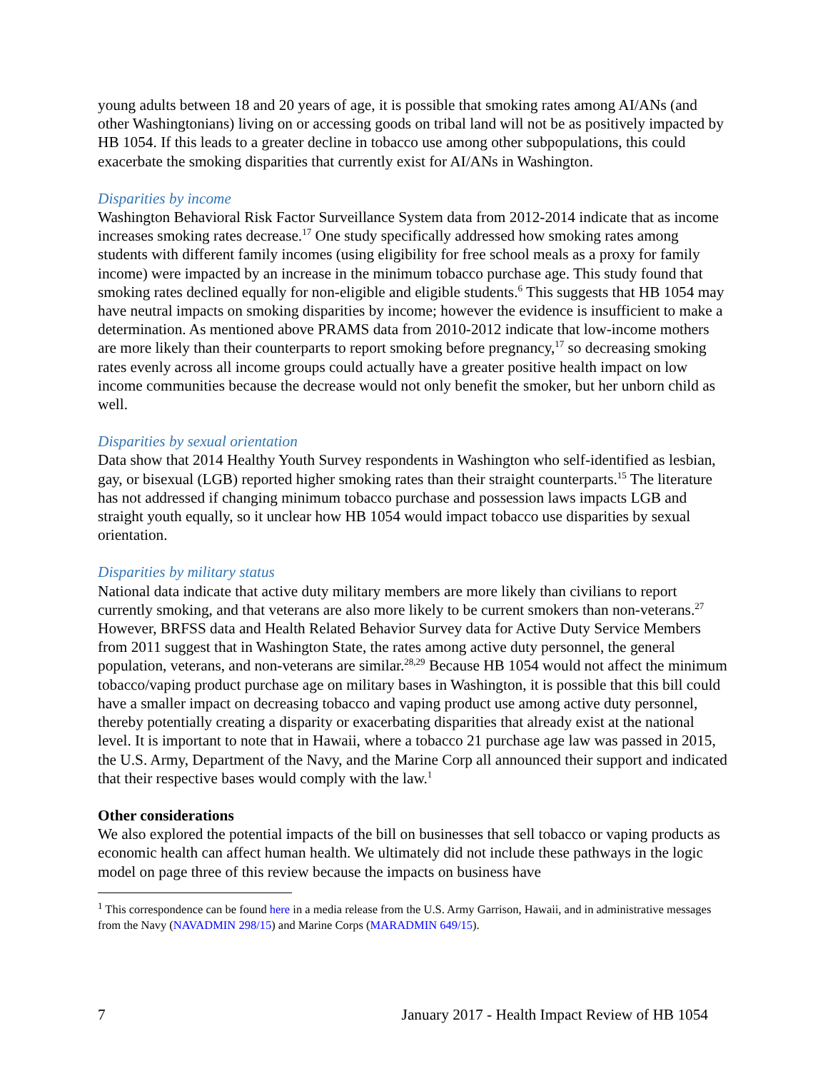young adults between 18 and 20 years of age, it is possible that smoking rates among AI/ANs (and other Washingtonians) living on or accessing goods on tribal land will not be as positively impacted by HB 1054. If this leads to a greater decline in tobacco use among other subpopulations, this could exacerbate the smoking disparities that currently exist for AI/ANs in Washington.
Disparities by income
Washington Behavioral Risk Factor Surveillance System data from 2012-2014 indicate that as income increases smoking rates decrease.<sup>17</sup> One study specifically addressed how smoking rates among students with different family incomes (using eligibility for free school meals as a proxy for family income) were impacted by an increase in the minimum tobacco purchase age. This study found that smoking rates declined equally for non-eligible and eligible students.<sup>6</sup> This suggests that HB 1054 may have neutral impacts on smoking disparities by income; however the evidence is insufficient to make a determination. As mentioned above PRAMS data from 2010-2012 indicate that low-income mothers are more likely than their counterparts to report smoking before pregnancy,<sup>17</sup> so decreasing smoking rates evenly across all income groups could actually have a greater positive health impact on low income communities because the decrease would not only benefit the smoker, but her unborn child as well.
Disparities by sexual orientation
Data show that 2014 Healthy Youth Survey respondents in Washington who self-identified as lesbian, gay, or bisexual (LGB) reported higher smoking rates than their straight counterparts.<sup>15</sup> The literature has not addressed if changing minimum tobacco purchase and possession laws impacts LGB and straight youth equally, so it unclear how HB 1054 would impact tobacco use disparities by sexual orientation.
Disparities by military status
National data indicate that active duty military members are more likely than civilians to report currently smoking, and that veterans are also more likely to be current smokers than non-veterans.<sup>27</sup> However, BRFSS data and Health Related Behavior Survey data for Active Duty Service Members from 2011 suggest that in Washington State, the rates among active duty personnel, the general population, veterans, and non-veterans are similar.<sup>28,29</sup> Because HB 1054 would not affect the minimum tobacco/vaping product purchase age on military bases in Washington, it is possible that this bill could have a smaller impact on decreasing tobacco and vaping product use among active duty personnel, thereby potentially creating a disparity or exacerbating disparities that already exist at the national level. It is important to note that in Hawaii, where a tobacco 21 purchase age law was passed in 2015, the U.S. Army, Department of the Navy, and the Marine Corp all announced their support and indicated that their respective bases would comply with the law.<sup>1</sup>
Other considerations
We also explored the potential impacts of the bill on businesses that sell tobacco or vaping products as economic health can affect human health. We ultimately did not include these pathways in the logic model on page three of this review because the impacts on business have
<sup>1</sup> This correspondence can be found here in a media release from the U.S. Army Garrison, Hawaii, and in administrative messages from the Navy (NAVADMIN 298/15) and Marine Corps (MARADMIN 649/15).
7 January 2017 - Health Impact Review of HB 1054